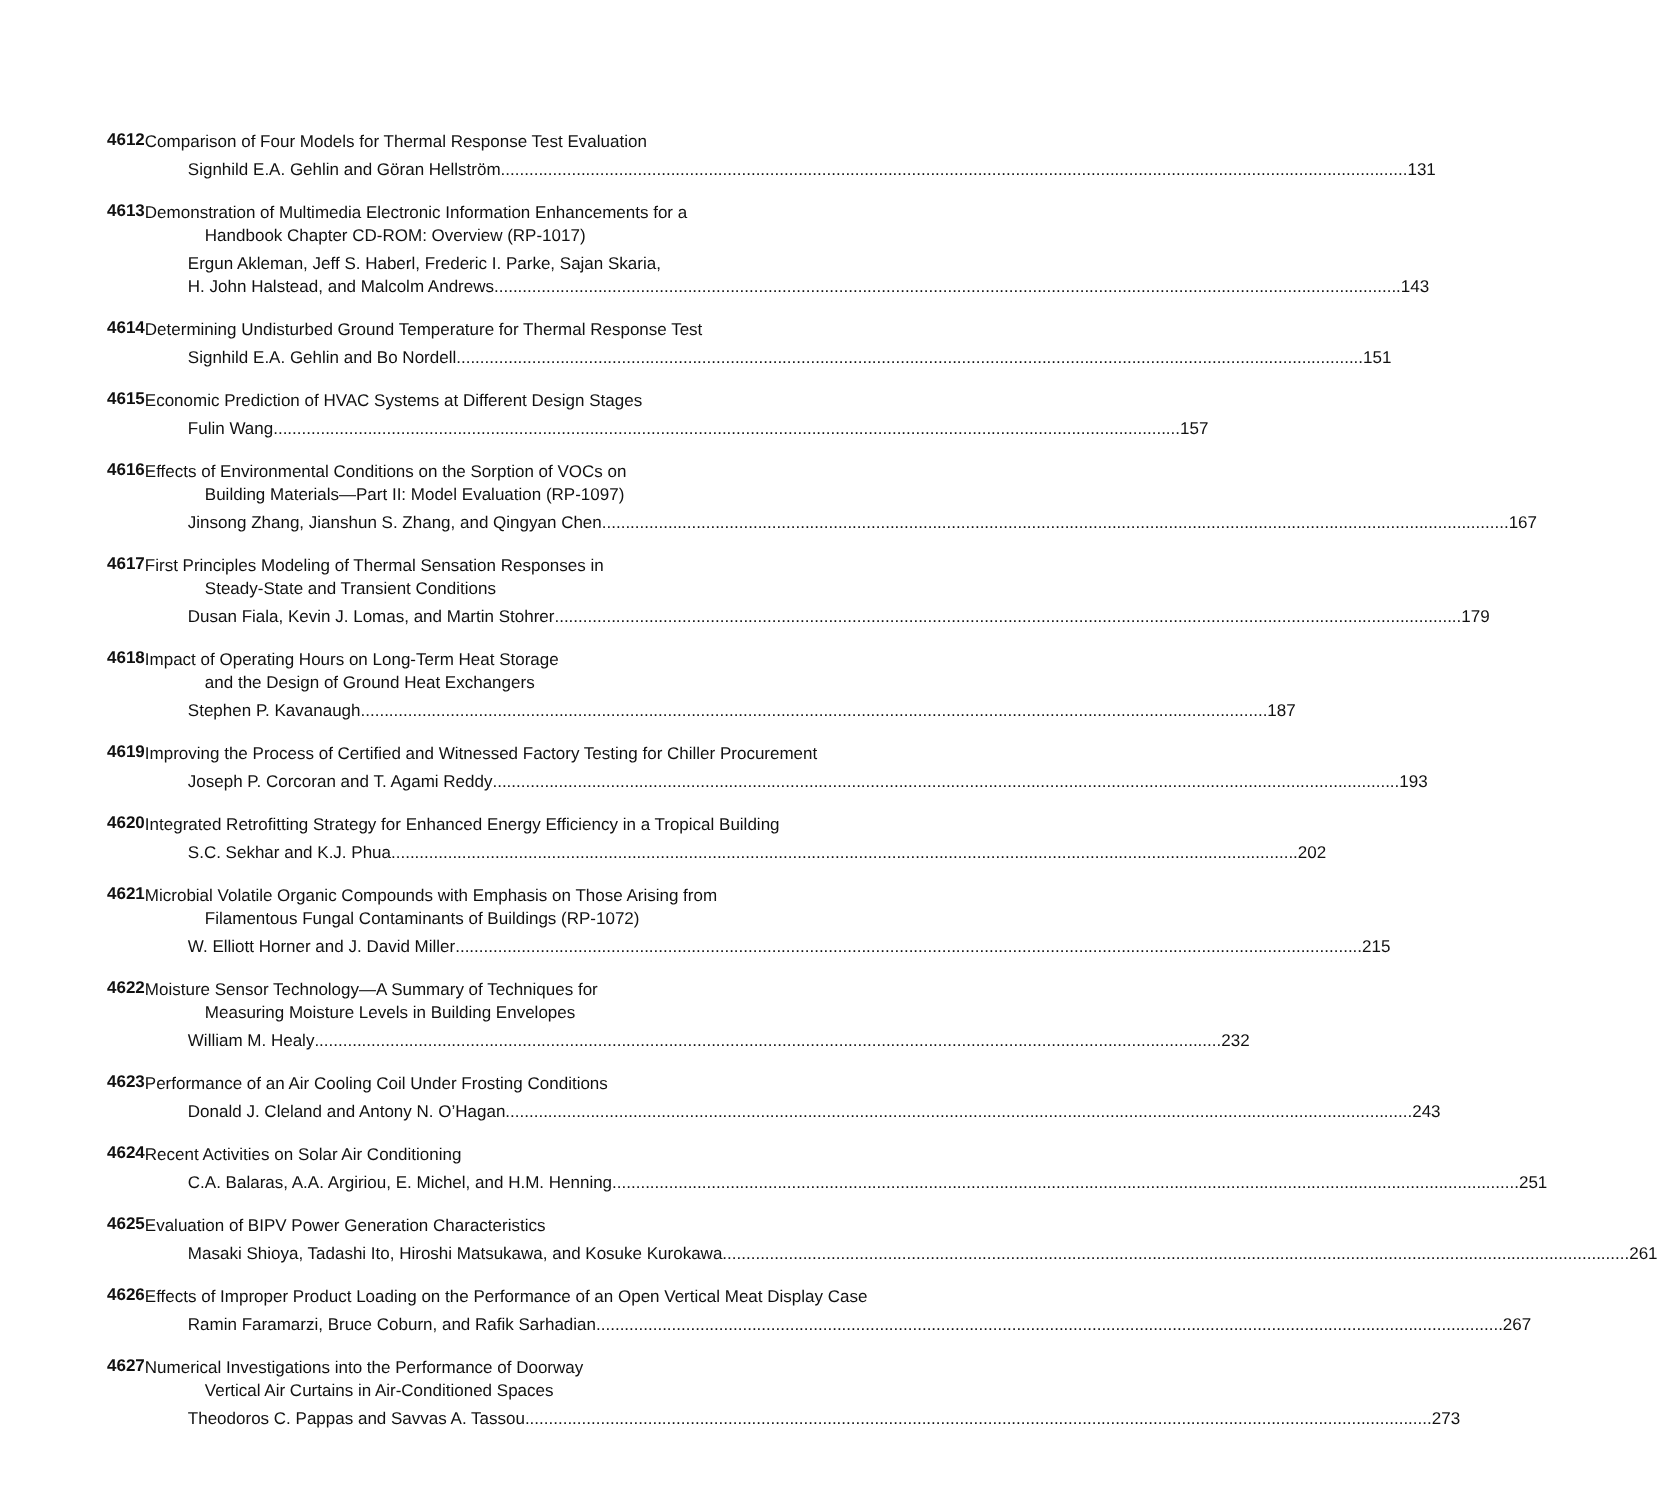4612
Comparison of Four Models for Thermal Response Test Evaluation
Signhild E.A. Gehlin and Göran Hellström 131
4613
Demonstration of Multimedia Electronic Information Enhancements for a
Handbook Chapter CD-ROM: Overview (RP-1017)
Ergun Akleman, Jeff S. Haberl, Frederic I. Parke, Sajan Skaria,
H. John Halstead, and Malcolm Andrews 143
4614
Determining Undisturbed Ground Temperature for Thermal Response Test
Signhild E.A. Gehlin and Bo Nordell 151
4615
Economic Prediction of HVAC Systems at Different Design Stages
Fulin Wang 157
4616
Effects of Environmental Conditions on the Sorption of VOCs on
Building Materials—Part II: Model Evaluation (RP-1097)
Jinsong Zhang, Jianshun S. Zhang, and Qingyan Chen 167
4617
First Principles Modeling of Thermal Sensation Responses in
Steady-State and Transient Conditions
Dusan Fiala, Kevin J. Lomas, and Martin Stohrer 179
4618
Impact of Operating Hours on Long-Term Heat Storage
and the Design of Ground Heat Exchangers
Stephen P. Kavanaugh 187
4619
Improving the Process of Certified and Witnessed Factory Testing for Chiller Procurement
Joseph P. Corcoran and T. Agami Reddy 193
4620
Integrated Retrofitting Strategy for Enhanced Energy Efficiency in a Tropical Building
S.C. Sekhar and K.J. Phua 202
4621
Microbial Volatile Organic Compounds with Emphasis on Those Arising from
Filamentous Fungal Contaminants of Buildings (RP-1072)
W. Elliott Horner and J. David Miller 215
4622
Moisture Sensor Technology—A Summary of Techniques for
Measuring Moisture Levels in Building Envelopes
William M. Healy 232
4623
Performance of an Air Cooling Coil Under Frosting Conditions
Donald J. Cleland and Antony N. O’Hagan 243
4624
Recent Activities on Solar Air Conditioning
C.A. Balaras, A.A. Argiriou, E. Michel, and H.M. Henning 251
4625
Evaluation of BIPV Power Generation Characteristics
Masaki Shioya, Tadashi Ito, Hiroshi Matsukawa, and Kosuke Kurokawa 261
4626
Effects of Improper Product Loading on the Performance of an Open Vertical Meat Display Case
Ramin Faramarzi, Bruce Coburn, and Rafik Sarhadian 267
4627
Numerical Investigations into the Performance of Doorway
Vertical Air Curtains in Air-Conditioned Spaces
Theodoros C. Pappas and Savvas A. Tassou 273